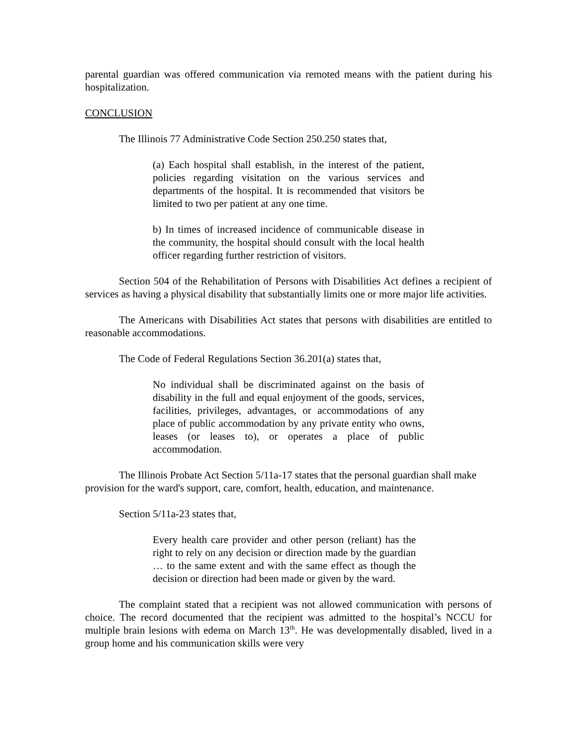parental guardian was offered communication via remoted means with the patient during his hospitalization.
CONCLUSION
The Illinois 77 Administrative Code Section 250.250 states that,
(a) Each hospital shall establish, in the interest of the patient, policies regarding visitation on the various services and departments of the hospital. It is recommended that visitors be limited to two per patient at any one time.
b) In times of increased incidence of communicable disease in the community, the hospital should consult with the local health officer regarding further restriction of visitors.
Section 504 of the Rehabilitation of Persons with Disabilities Act defines a recipient of services as having a physical disability that substantially limits one or more major life activities.
The Americans with Disabilities Act states that persons with disabilities are entitled to reasonable accommodations.
The Code of Federal Regulations Section 36.201(a) states that,
No individual shall be discriminated against on the basis of disability in the full and equal enjoyment of the goods, services, facilities, privileges, advantages, or accommodations of any place of public accommodation by any private entity who owns, leases (or leases to), or operates a place of public accommodation.
The Illinois Probate Act Section 5/11a-17 states that the personal guardian shall make provision for the ward's support, care, comfort, health, education, and maintenance.
Section 5/11a-23 states that,
Every health care provider and other person (reliant) has the right to rely on any decision or direction made by the guardian … to the same extent and with the same effect as though the decision or direction had been made or given by the ward.
The complaint stated that a recipient was not allowed communication with persons of choice. The record documented that the recipient was admitted to the hospital’s NCCU for multiple brain lesions with edema on March 13<sup>th</sup>. He was developmentally disabled, lived in a group home and his communication skills were very